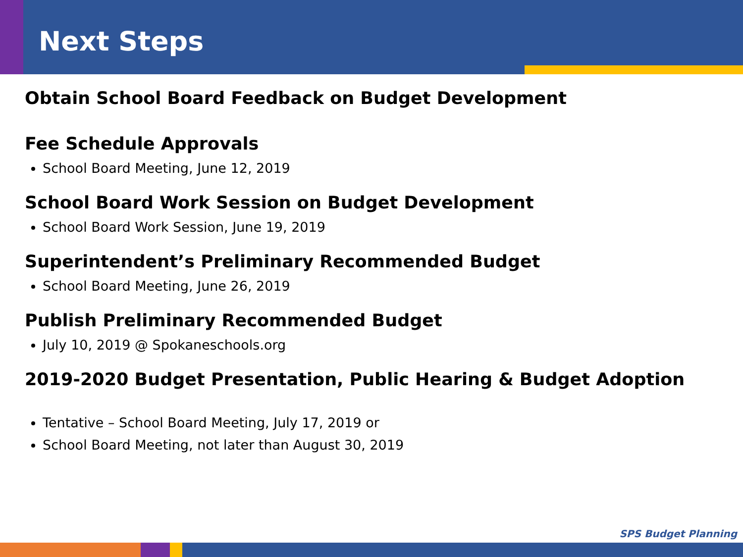Next Steps
Obtain School Board Feedback on Budget Development
Fee Schedule Approvals
School Board Meeting, June 12, 2019
School Board Work Session on Budget Development
School Board Work Session, June 19, 2019
Superintendent’s Preliminary Recommended Budget
School Board Meeting, June 26, 2019
Publish Preliminary Recommended Budget
July 10, 2019 @ Spokaneschools.org
2019-2020 Budget Presentation, Public Hearing & Budget Adoption
Tentative – School Board Meeting, July 17, 2019 or
School Board Meeting, not later than August 30, 2019
SPS Budget Planning